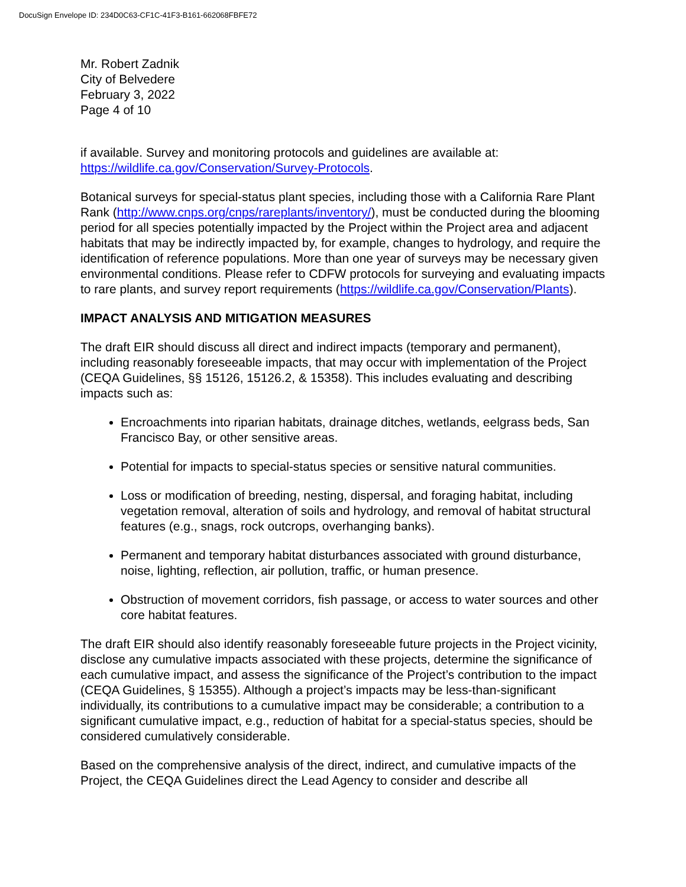DocuSign Envelope ID: 234D0C63-CF1C-41F3-B161-662068FBFE72
Mr. Robert Zadnik
City of Belvedere
February 3, 2022
Page 4 of 10
if available. Survey and monitoring protocols and guidelines are available at: https://wildlife.ca.gov/Conservation/Survey-Protocols.
Botanical surveys for special-status plant species, including those with a California Rare Plant Rank (http://www.cnps.org/cnps/rareplants/inventory/), must be conducted during the blooming period for all species potentially impacted by the Project within the Project area and adjacent habitats that may be indirectly impacted by, for example, changes to hydrology, and require the identification of reference populations. More than one year of surveys may be necessary given environmental conditions. Please refer to CDFW protocols for surveying and evaluating impacts to rare plants, and survey report requirements (https://wildlife.ca.gov/Conservation/Plants).
IMPACT ANALYSIS AND MITIGATION MEASURES
The draft EIR should discuss all direct and indirect impacts (temporary and permanent), including reasonably foreseeable impacts, that may occur with implementation of the Project (CEQA Guidelines, §§ 15126, 15126.2, & 15358). This includes evaluating and describing impacts such as:
Encroachments into riparian habitats, drainage ditches, wetlands, eelgrass beds, San Francisco Bay, or other sensitive areas.
Potential for impacts to special-status species or sensitive natural communities.
Loss or modification of breeding, nesting, dispersal, and foraging habitat, including vegetation removal, alteration of soils and hydrology, and removal of habitat structural features (e.g., snags, rock outcrops, overhanging banks).
Permanent and temporary habitat disturbances associated with ground disturbance, noise, lighting, reflection, air pollution, traffic, or human presence.
Obstruction of movement corridors, fish passage, or access to water sources and other core habitat features.
The draft EIR should also identify reasonably foreseeable future projects in the Project vicinity, disclose any cumulative impacts associated with these projects, determine the significance of each cumulative impact, and assess the significance of the Project’s contribution to the impact (CEQA Guidelines, § 15355). Although a project’s impacts may be less-than-significant individually, its contributions to a cumulative impact may be considerable; a contribution to a significant cumulative impact, e.g., reduction of habitat for a special-status species, should be considered cumulatively considerable.
Based on the comprehensive analysis of the direct, indirect, and cumulative impacts of the Project, the CEQA Guidelines direct the Lead Agency to consider and describe all